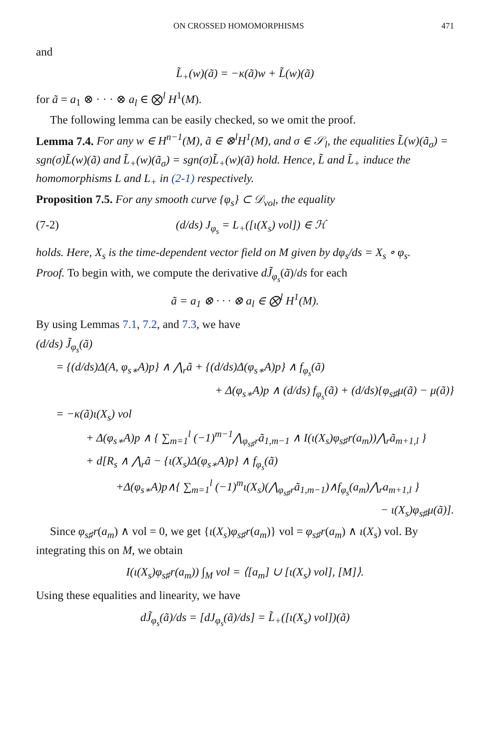ON CROSSED HOMOMORPHISMS 471
and
L̃<sub>+</sub>(w)(ã) = −κ(ã)w + L̃(w)(ã)
for ã = a<sub>1</sub> ⊗ · · · ⊗ a<sub>l</sub> ∈ ⨂<sup>l</sup> H<sup>1</sup>(M).
The following lemma can be easily checked, so we omit the proof.
Lemma 7.4. For any w ∈ H<sup>n−1</sup>(M), ã ∈ ⊗<sup>l</sup>H<sup>1</sup>(M), and σ ∈ 𝒮<sub>l</sub>, the equalities L̃(w)(ã<sub>σ</sub>) = sgn(σ)L̃(w)(ã) and L̃<sub>+</sub>(w)(ã<sub>σ</sub>) = sgn(σ)L̃<sub>+</sub>(w)(ã) hold. Hence, L̃ and L̃<sub>+</sub> induce the homomorphisms L and L<sub>+</sub> in (2-1) respectively.
Proposition 7.5. For any smooth curve {φ<sub>s</sub>} ⊂ 𝒟<sub>vol</sub>, the equality
(7-2) (d/ds) J<sub>φ<sub>s</sub></sub> = L<sub>+</sub>([ι(X<sub>s</sub>) vol]) ∈ ℋ
holds. Here, X<sub>s</sub> is the time-dependent vector field on M given by dφ<sub>s</sub>/ds = X<sub>s</sub> ∘ φ<sub>s</sub>.
Proof. To begin with, we compute the derivative dJ̃<sub>φ<sub>s</sub></sub>(ã)/ds for each
ã = a<sub>1</sub> ⊗ · · · ⊗ a<sub>l</sub> ∈ ⨂<sup>l</sup> H<sup>1</sup>(M).
By using Lemmas 7.1, 7.2, and 7.3, we have
(d/ds) J̃<sub>φ<sub>s</sub></sub>(ã)
= {(d/ds)Δ(A, φ<sub>s∗</sub>A)p} ∧ ⋀<sub>r</sub>ã + {(d/ds)Δ(φ<sub>s∗</sub>A)p} ∧ f<sub>φ<sub>s</sub></sub>(ã)
+ Δ(φ<sub>s∗</sub>A)p ∧ (d/ds) f<sub>φ<sub>s</sub></sub>(ã) + (d/ds){φ<sub>s♯</sub>μ(ã) − μ(ã)}
= −κ(ã)ι(X<sub>s</sub>) vol
+ Δ(φ<sub>s∗</sub>A)p ∧ { ∑<sub>m=1</sub><sup>l</sup> (−1)<sup>m−1</sup>⋀<sub>φ<sub>s♯</sub>r</sub>ã<sub>1,m−1</sub> ∧ I(ι(X<sub>s</sub>)φ<sub>s♯</sub>r(a<sub>m</sub>))⋀<sub>r</sub>ã<sub>m+1,l</sub> }
+ d[R<sub>s</sub> ∧ ⋀<sub>r</sub>ã − {ι(X<sub>s</sub>)Δ(φ<sub>s∗</sub>A)p} ∧ f<sub>φ<sub>s</sub></sub>(ã)
+Δ(φ<sub>s∗</sub>A)p∧{ ∑<sub>m=1</sub><sup>l</sup> (−1)<sup>m</sup>ι(X<sub>s</sub>)(⋀<sub>φ<sub>s♯</sub>r</sub>ã<sub>1,m−1</sub>)∧f<sub>φ<sub>s</sub></sub>(a<sub>m</sub>)⋀<sub>r</sub>a<sub>m+1,l</sub> }
− ι(X<sub>s</sub>)φ<sub>s♯</sub>μ(ã)].
Since φ<sub>s♯</sub>r(a<sub>m</sub>) ∧ vol = 0, we get {ι(X<sub>s</sub>)φ<sub>s♯</sub>r(a<sub>m</sub>)} vol = φ<sub>s♯</sub>r(a<sub>m</sub>) ∧ ι(X<sub>s</sub>) vol. By integrating this on M, we obtain
I(ι(X<sub>s</sub>)φ<sub>s♯</sub>r(a<sub>m</sub>)) ∫<sub>M</sub> vol = ⟨[a<sub>m</sub>] ∪ [ι(X<sub>s</sub>) vol], [M]⟩.
Using these equalities and linearity, we have
dJ̃<sub>φ<sub>s</sub></sub>(ã)/ds = [dJ<sub>φ<sub>s</sub></sub>(ã)/ds] = L̃<sub>+</sub>([ι(X<sub>s</sub>) vol])(ã)